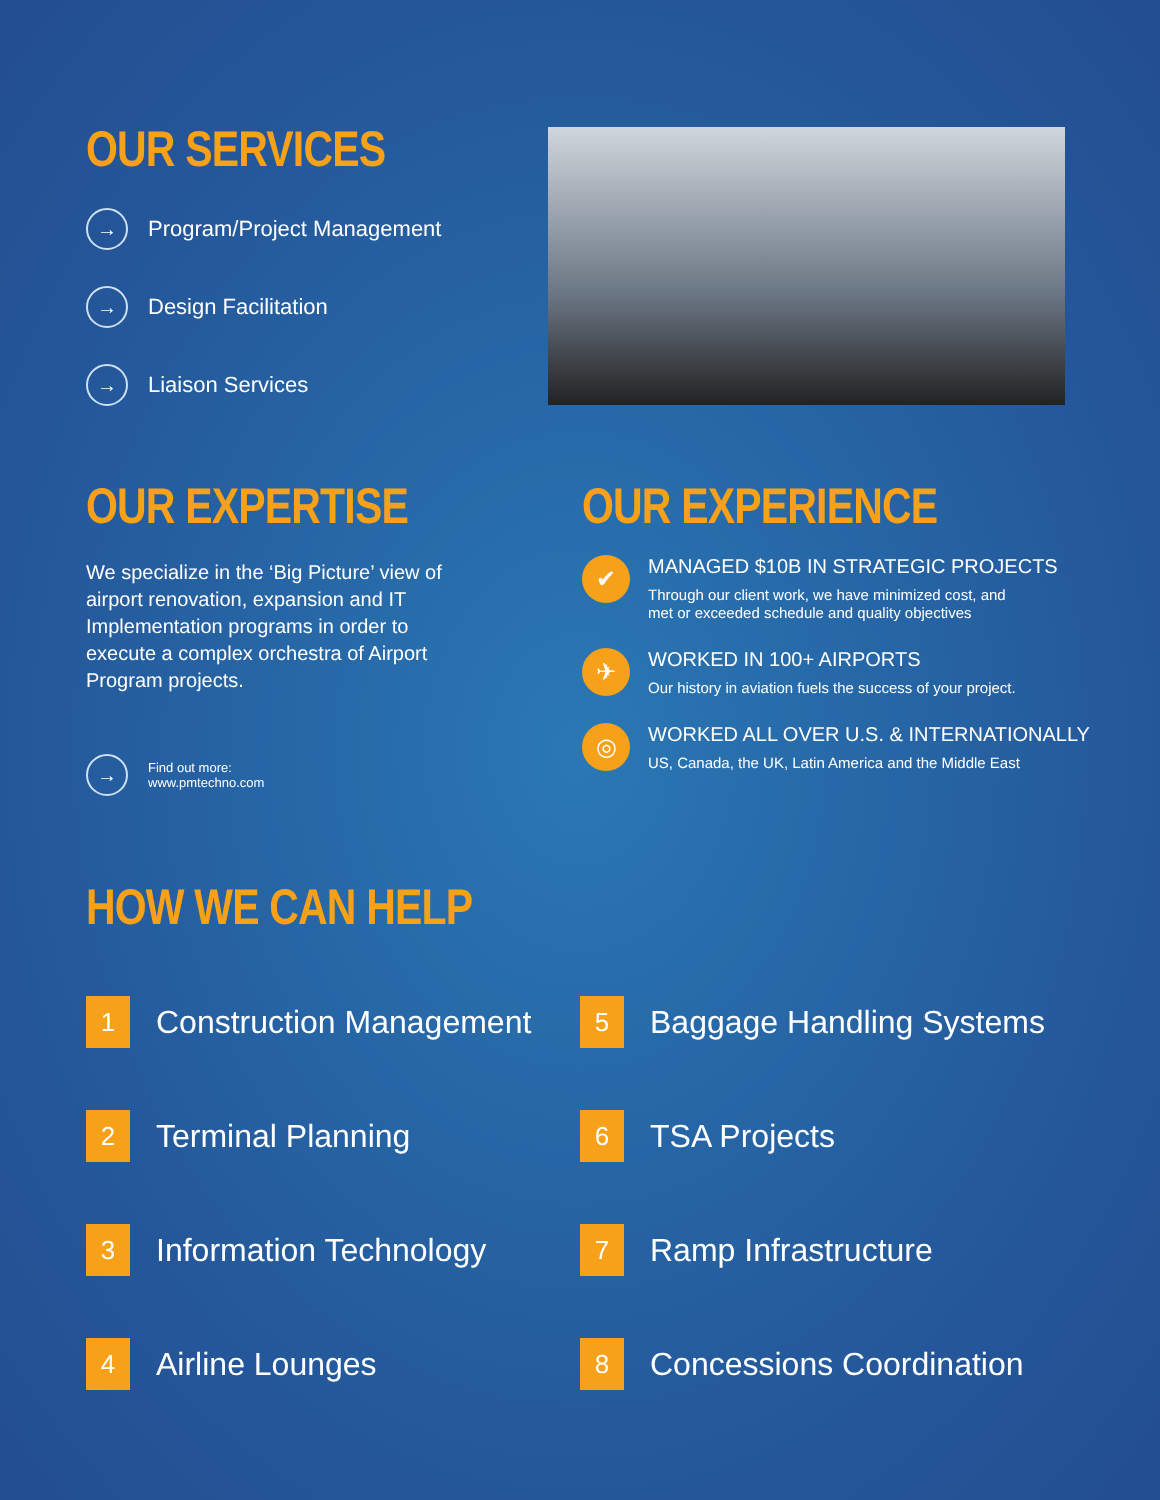OUR SERVICES
→ Program/Project Management
→ Design Facilitation
→ Liaison Services
OUR EXPERTISE
We specialize in the ‘Big Picture’ view of airport renovation, expansion and IT Implementation programs in order to execute a complex orchestra of Airport Program projects.
→
Find out more:
www.pmtechno.com
OUR EXPERIENCE
✔
MANAGED $10B IN STRATEGIC PROJECTS
Through our client work, we have minimized cost, and
met or exceeded schedule and quality objectives
✈
WORKED IN 100+ AIRPORTS
Our history in aviation fuels the success of your project.
◎
WORKED ALL OVER U.S. & INTERNATIONALLY
US, Canada, the UK, Latin America and the Middle East
HOW WE CAN HELP
1
Construction Management
2
Terminal Planning
3
Information Technology
4
Airline Lounges
5
Baggage Handling Systems
6
TSA Projects
7
Ramp Infrastructure
8
Concessions Coordination